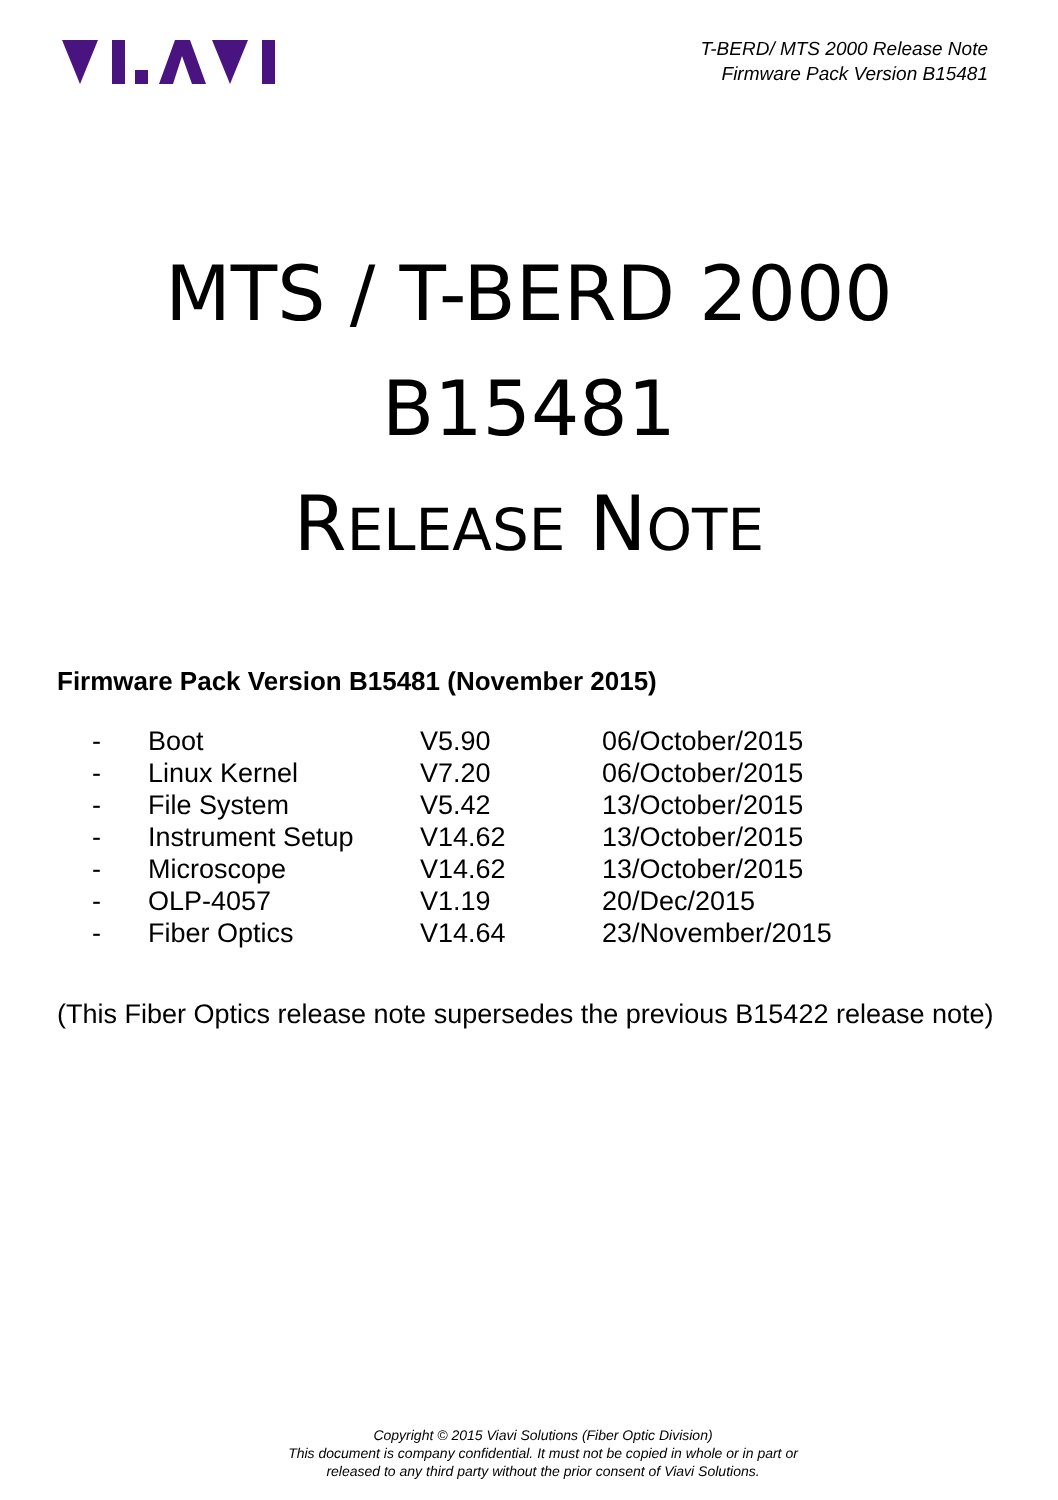T-BERD/ MTS 2000 Release Note
Firmware Pack Version B15481
MTS / T-BERD 2000
B15481
RELEASE NOTE
Firmware Pack Version B15481 (November 2015)
| - | Boot | V5.90 | 06/October/2015 |
| - | Linux Kernel | V7.20 | 06/October/2015 |
| - | File System | V5.42 | 13/October/2015 |
| - | Instrument Setup | V14.62 | 13/October/2015 |
| - | Microscope | V14.62 | 13/October/2015 |
| - | OLP-4057 | V1.19 | 20/Dec/2015 |
| - | Fiber Optics | V14.64 | 23/November/2015 |
(This Fiber Optics release note supersedes the previous B15422 release note)
Copyright © 2015 Viavi Solutions (Fiber Optic Division)
This document is company confidential. It must not be copied in whole or in part or
released to any third party without the prior consent of Viavi Solutions.